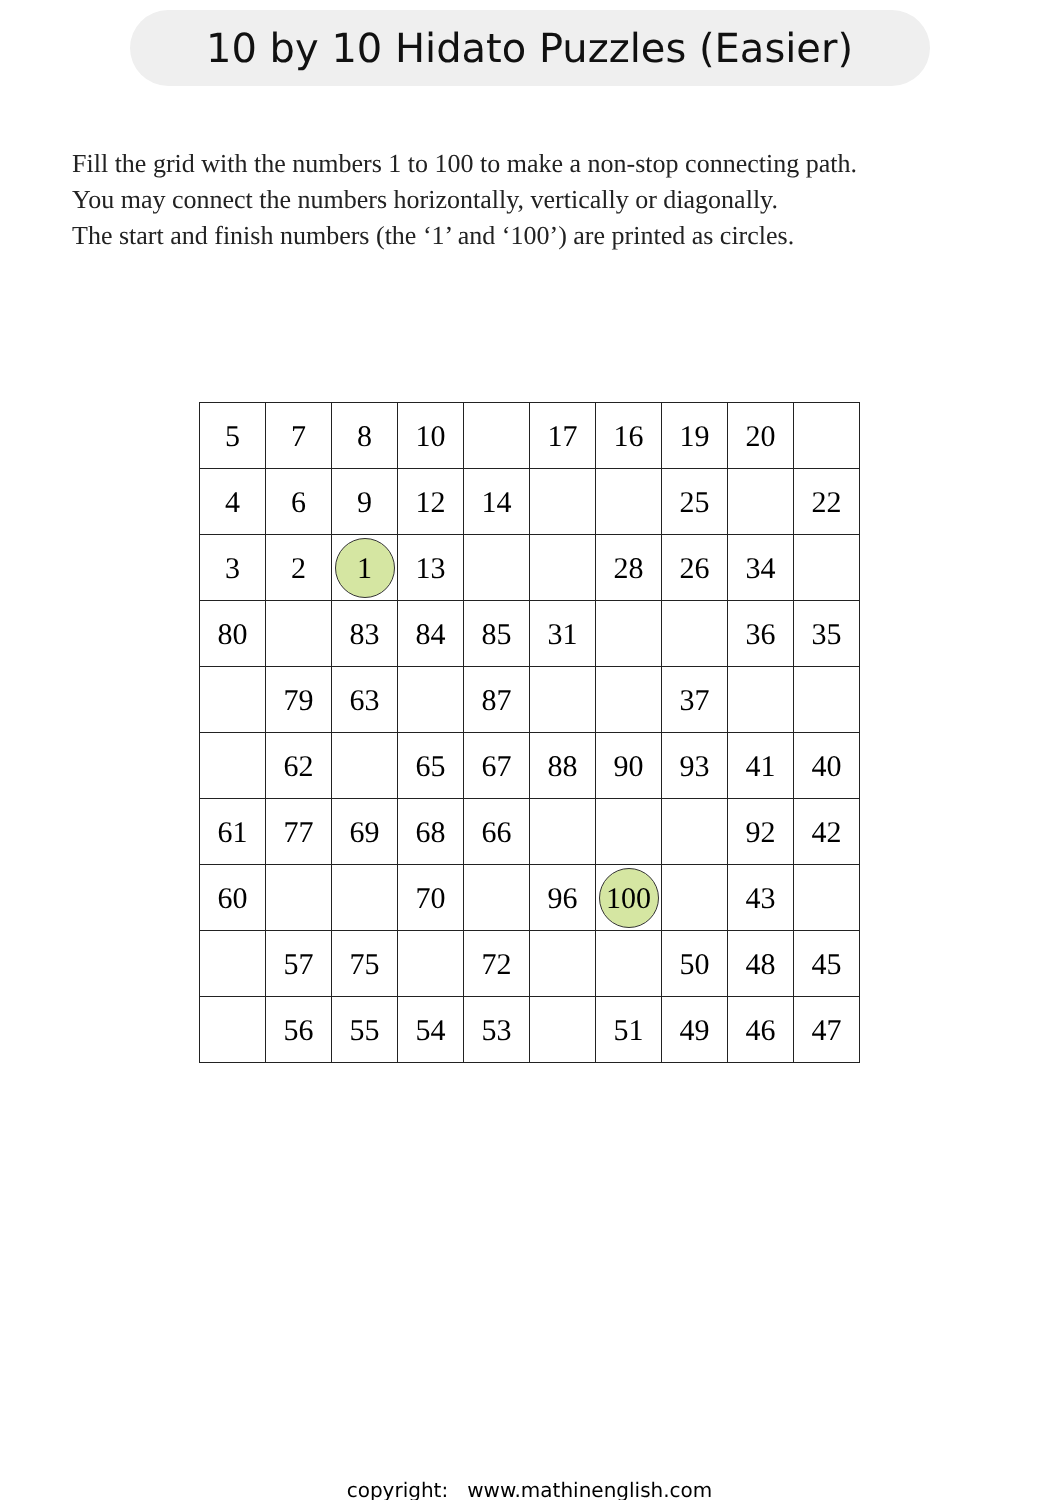10 by 10 Hidato Puzzles (Easier)
Fill the grid with the numbers 1 to 100 to make a non-stop connecting path.
You may connect the numbers horizontally, vertically or diagonally.
The start and finish numbers (the ‘1’ and ‘100’) are printed as circles.
| 5 | 7 | 8 | 10 | | 17 | 16 | 19 | 20 | |
| 4 | 6 | 9 | 12 | 14 | | | 25 | | 22 |
| 3 | 2 | 1 | 13 | | | 28 | 26 | 34 | |
| 80 | | 83 | 84 | 85 | 31 | | | 36 | 35 |
| | 79 | 63 | | 87 | | | 37 | | |
| | 62 | | 65 | 67 | 88 | 90 | 93 | 41 | 40 |
| 61 | 77 | 69 | 68 | 66 | | | | 92 | 42 |
| 60 | | | 70 | | 96 | 100 | | 43 | |
| | 57 | 75 | | 72 | | | 50 | 48 | 45 |
| | 56 | 55 | 54 | 53 | | 51 | 49 | 46 | 47 |
copyright: www.mathinenglish.com